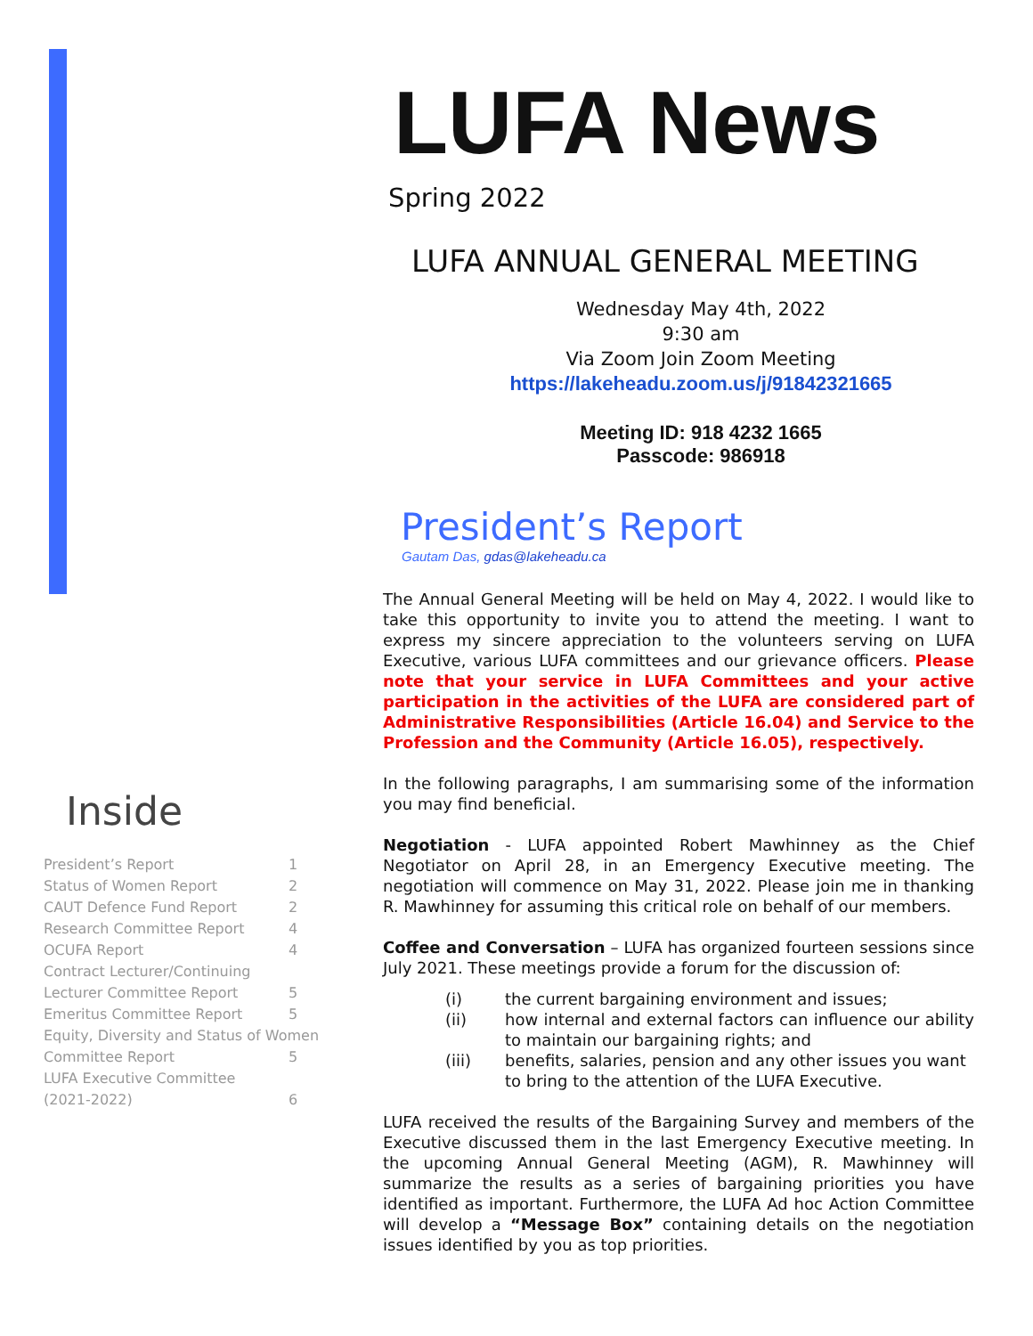LUFA News
Spring 2022
LUFA ANNUAL GENERAL MEETING
Wednesday May 4th, 2022
9:30 am
Via Zoom Join Zoom Meeting
https://lakeheadu.zoom.us/j/91842321665
Meeting ID: 918 4232 1665
Passcode: 986918
President’s Report
Gautam Das, gdas@lakeheadu.ca
The Annual General Meeting will be held on May 4, 2022. I would like to take this opportunity to invite you to attend the meeting. I want to express my sincere appreciation to the volunteers serving on LUFA Executive, various LUFA committees and our grievance officers. Please note that your service in LUFA Committees and your active participation in the activities of the LUFA are considered part of Administrative Responsibilities (Article 16.04) and Service to the Profession and the Community (Article 16.05), respectively.
In the following paragraphs, I am summarising some of the information you may find beneficial.
Negotiation - LUFA appointed Robert Mawhinney as the Chief Negotiator on April 28, in an Emergency Executive meeting. The negotiation will commence on May 31, 2022. Please join me in thanking R. Mawhinney for assuming this critical role on behalf of our members.
Coffee and Conversation – LUFA has organized fourteen sessions since July 2021. These meetings provide a forum for the discussion of:
(i) the current bargaining environment and issues;
(ii) how internal and external factors can influence our ability to maintain our bargaining rights; and
(iii) benefits, salaries, pension and any other issues you want to bring to the attention of the LUFA Executive.
LUFA received the results of the Bargaining Survey and members of the Executive discussed them in the last Emergency Executive meeting. In the upcoming Annual General Meeting (AGM), R. Mawhinney will summarize the results as a series of bargaining priorities you have identified as important. Furthermore, the LUFA Ad hoc Action Committee will develop a “Message Box” containing details on the negotiation issues identified by you as top priorities.
Inside
| President’s Report | 1 |
| Status of Women Report | 2 |
| CAUT Defence Fund Report | 2 |
| Research Committee Report | 4 |
| OCUFA Report | 4 |
| Contract Lecturer/Continuing | |
| Lecturer Committee Report | 5 |
| Emeritus Committee Report | 5 |
| Equity, Diversity and Status of Women | |
| Committee Report | 5 |
| LUFA Executive Committee | |
| (2021-2022) | 6 |